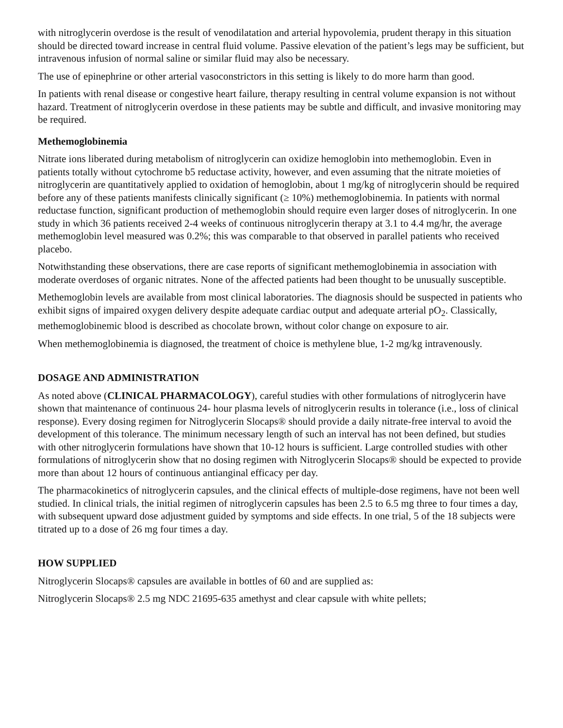with nitroglycerin overdose is the result of venodilatation and arterial hypovolemia, prudent therapy in this situation should be directed toward increase in central fluid volume. Passive elevation of the patient’s legs may be sufficient, but intravenous infusion of normal saline or similar fluid may also be necessary.
The use of epinephrine or other arterial vasoconstrictors in this setting is likely to do more harm than good.
In patients with renal disease or congestive heart failure, therapy resulting in central volume expansion is not without hazard. Treatment of nitroglycerin overdose in these patients may be subtle and difficult, and invasive monitoring may be required.
Methemoglobinemia
Nitrate ions liberated during metabolism of nitroglycerin can oxidize hemoglobin into methemoglobin. Even in patients totally without cytochrome b5 reductase activity, however, and even assuming that the nitrate moieties of nitroglycerin are quantitatively applied to oxidation of hemoglobin, about 1 mg/kg of nitroglycerin should be required before any of these patients manifests clinically significant (≥ 10%) methemoglobinemia. In patients with normal reductase function, significant production of methemoglobin should require even larger doses of nitroglycerin. In one study in which 36 patients received 2-4 weeks of continuous nitroglycerin therapy at 3.1 to 4.4 mg/hr, the average methemoglobin level measured was 0.2%; this was comparable to that observed in parallel patients who received placebo.
Notwithstanding these observations, there are case reports of significant methemoglobinemia in association with moderate overdoses of organic nitrates. None of the affected patients had been thought to be unusually susceptible.
Methemoglobin levels are available from most clinical laboratories. The diagnosis should be suspected in patients who exhibit signs of impaired oxygen delivery despite adequate cardiac output and adequate arterial pO<sub>2</sub>. Classically, methemoglobinemic blood is described as chocolate brown, without color change on exposure to air.
When methemoglobinemia is diagnosed, the treatment of choice is methylene blue, 1-2 mg/kg intravenously.
DOSAGE AND ADMINISTRATION
As noted above (CLINICAL PHARMACOLOGY), careful studies with other formulations of nitroglycerin have shown that maintenance of continuous 24- hour plasma levels of nitroglycerin results in tolerance (i.e., loss of clinical response). Every dosing regimen for Nitroglycerin Slocaps® should provide a daily nitrate-free interval to avoid the development of this tolerance. The minimum necessary length of such an interval has not been defined, but studies with other nitroglycerin formulations have shown that 10-12 hours is sufficient. Large controlled studies with other formulations of nitroglycerin show that no dosing regimen with Nitroglycerin Slocaps® should be expected to provide more than about 12 hours of continuous antianginal efficacy per day.
The pharmacokinetics of nitroglycerin capsules, and the clinical effects of multiple-dose regimens, have not been well studied. In clinical trials, the initial regimen of nitroglycerin capsules has been 2.5 to 6.5 mg three to four times a day, with subsequent upward dose adjustment guided by symptoms and side effects. In one trial, 5 of the 18 subjects were titrated up to a dose of 26 mg four times a day.
HOW SUPPLIED
Nitroglycerin Slocaps® capsules are available in bottles of 60 and are supplied as:
Nitroglycerin Slocaps® 2.5 mg NDC 21695-635 amethyst and clear capsule with white pellets;